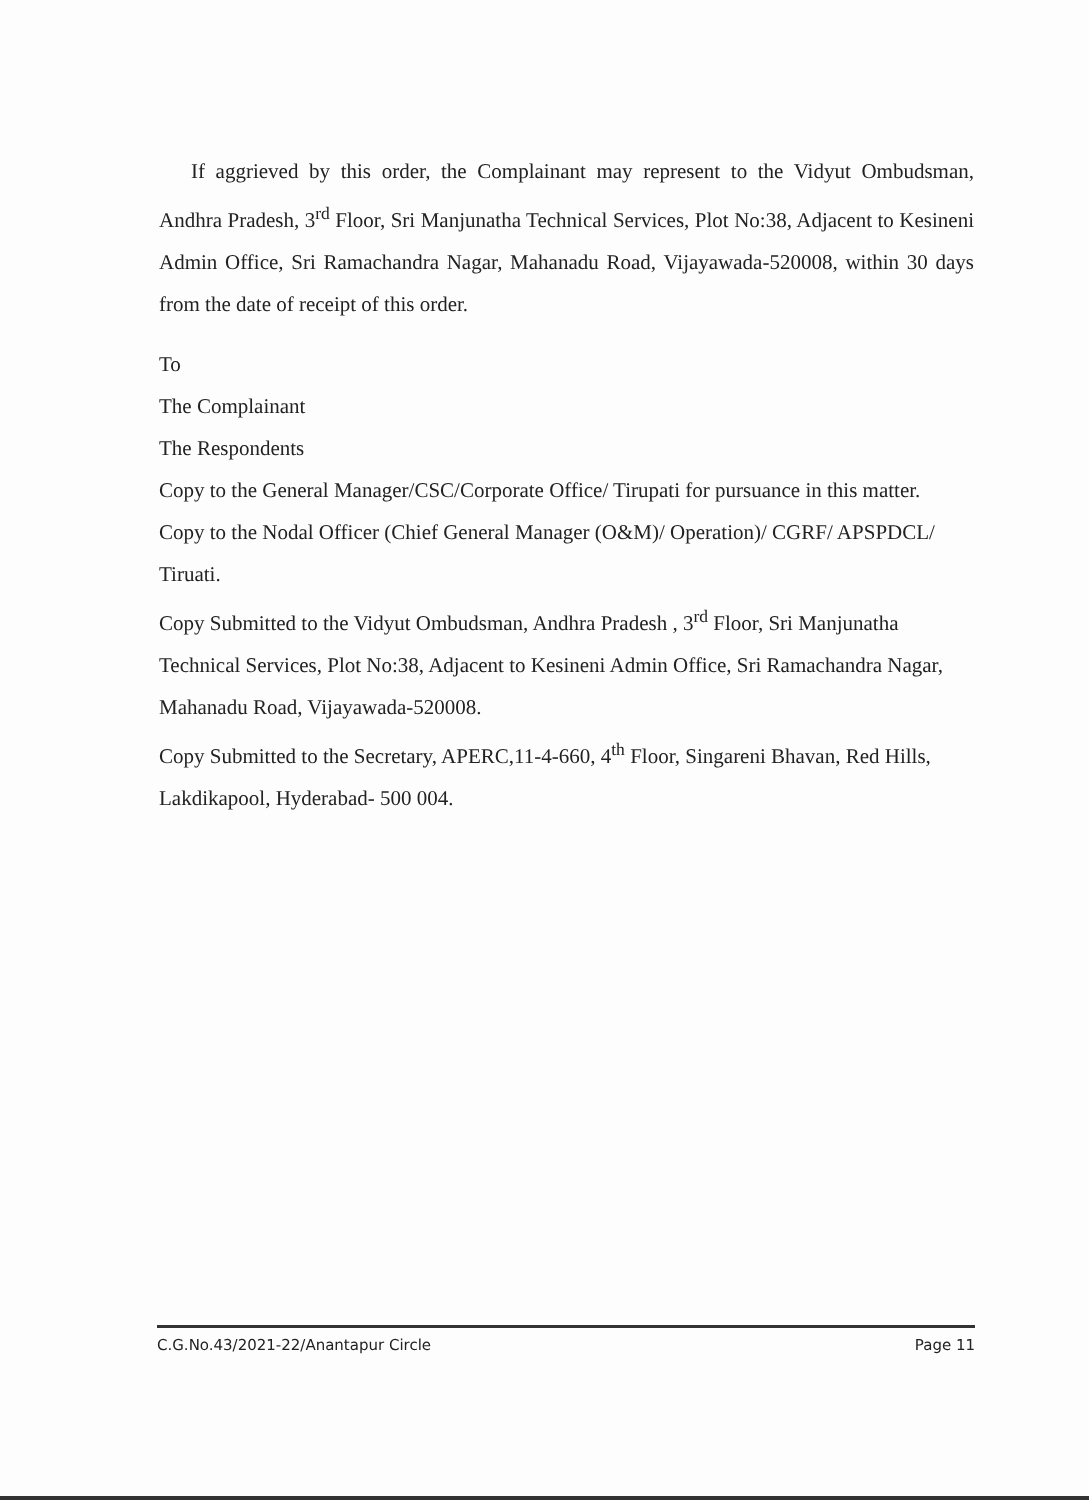If aggrieved by this order, the Complainant may represent to the Vidyut Ombudsman, Andhra Pradesh, 3<sup>rd</sup> Floor, Sri Manjunatha Technical Services, Plot No:38, Adjacent to Kesineni Admin Office, Sri Ramachandra Nagar, Mahanadu Road, Vijayawada-520008, within 30 days from the date of receipt of this order.
To
The Complainant
The Respondents
Copy to the General Manager/CSC/Corporate Office/ Tirupati for pursuance in this matter.
Copy to the Nodal Officer (Chief General Manager (O&M)/ Operation)/ CGRF/ APSPDCL/ Tiruati.
Copy Submitted to the Vidyut Ombudsman, Andhra Pradesh , 3<sup>rd</sup> Floor, Sri Manjunatha Technical Services, Plot No:38, Adjacent to Kesineni Admin Office, Sri Ramachandra Nagar, Mahanadu Road, Vijayawada-520008.
Copy Submitted to the Secretary, APERC,11-4-660, 4<sup>th</sup> Floor, Singareni Bhavan, Red Hills, Lakdikapool, Hyderabad- 500 004.
C.G.No.43/2021-22/Anantapur Circle Page 11